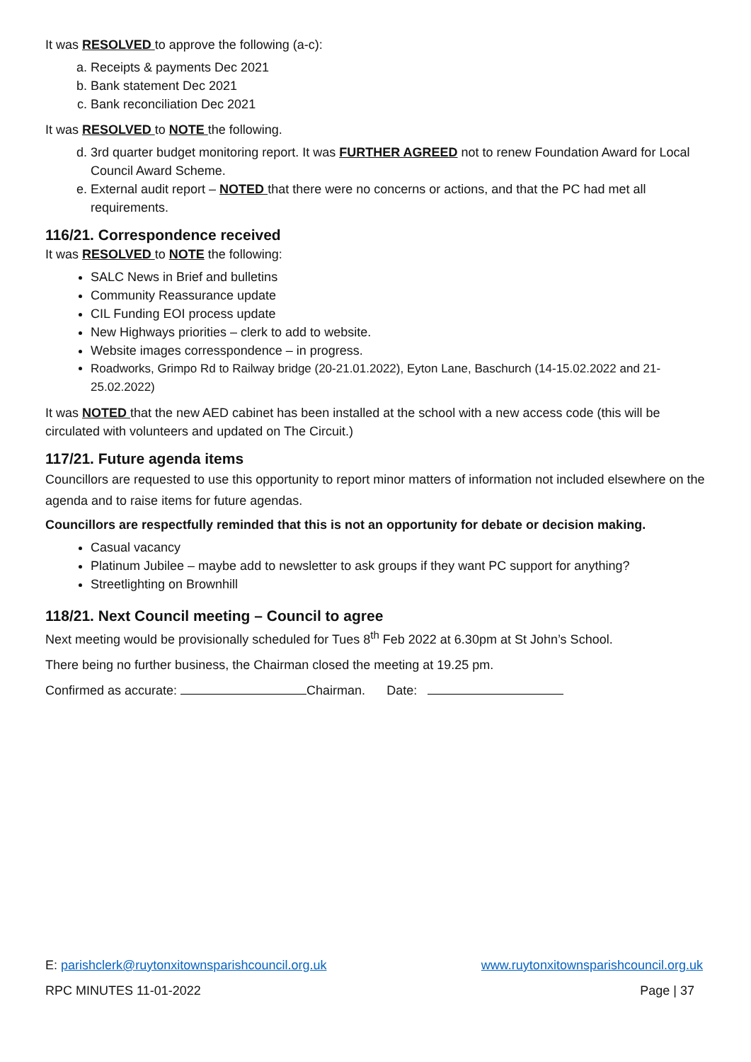It was RESOLVED to approve the following (a-c):
a. Receipts & payments Dec 2021
b. Bank statement Dec 2021
c. Bank reconciliation Dec 2021
It was RESOLVED to NOTE the following.
d. 3rd quarter budget monitoring report. It was FURTHER AGREED not to renew Foundation Award for Local Council Award Scheme.
e. External audit report – NOTED that there were no concerns or actions, and that the PC had met all requirements.
116/21. Correspondence received
It was RESOLVED to NOTE the following:
SALC News in Brief and bulletins
Community Reassurance update
CIL Funding EOI process update
New Highways priorities – clerk to add to website.
Website images corresspondence – in progress.
Roadworks, Grimpo Rd to Railway bridge (20-21.01.2022), Eyton Lane, Baschurch (14-15.02.2022 and 21-25.02.2022)
It was NOTED that the new AED cabinet has been installed at the school with a new access code (this will be circulated with volunteers and updated on The Circuit.)
117/21. Future agenda items
Councillors are requested to use this opportunity to report minor matters of information not included elsewhere on the agenda and to raise items for future agendas.
Councillors are respectfully reminded that this is not an opportunity for debate or decision making.
Casual vacancy
Platinum Jubilee – maybe add to newsletter to ask groups if they want PC support for anything?
Streetlighting on Brownhill
118/21. Next Council meeting – Council to agree
Next meeting would be provisionally scheduled for Tues 8<sup>th</sup> Feb 2022 at 6.30pm at St John’s School.
There being no further business, the Chairman closed the meeting at 19.25 pm.
Confirmed as accurate: Chairman. Date:
E: parishclerk@ruytonxitownsparishcouncil.org.uk www.ruytonxitownsparishcouncil.org.uk
RPC MINUTES 11-01-2022 Page | 37